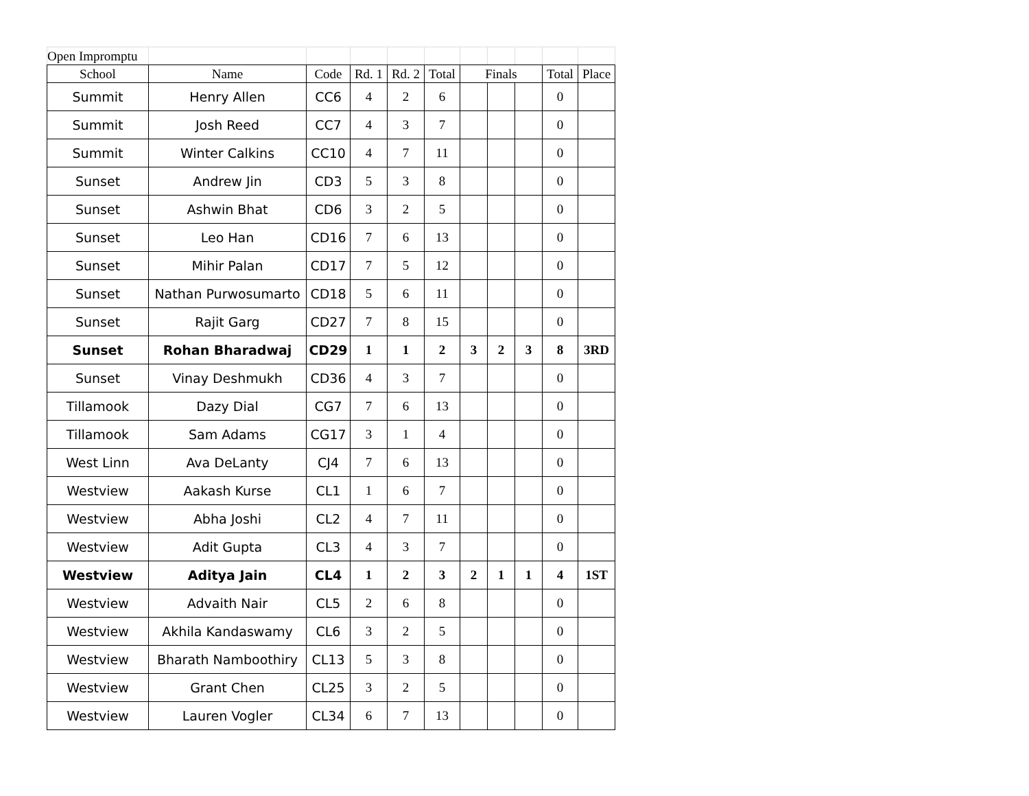| Open Impromptu | | | | | | | | | | |
| School | Name | Code | Rd. 1 | Rd. 2 | Total | Finals | | | Total | Place |
| Summit | Henry Allen | CC6 | 4 | 2 | 6 | | | | 0 | |
| Summit | Josh Reed | CC7 | 4 | 3 | 7 | | | | 0 | |
| Summit | Winter Calkins | CC10 | 4 | 7 | 11 | | | | 0 | |
| Sunset | Andrew Jin | CD3 | 5 | 3 | 8 | | | | 0 | |
| Sunset | Ashwin Bhat | CD6 | 3 | 2 | 5 | | | | 0 | |
| Sunset | Leo Han | CD16 | 7 | 6 | 13 | | | | 0 | |
| Sunset | Mihir Palan | CD17 | 7 | 5 | 12 | | | | 0 | |
| Sunset | Nathan Purwosumarto | CD18 | 5 | 6 | 11 | | | | 0 | |
| Sunset | Rajit Garg | CD27 | 7 | 8 | 15 | | | | 0 | |
| Sunset | Rohan Bharadwaj | CD29 | 1 | 1 | 2 | 3 | 2 | 3 | 8 | 3RD |
| Sunset | Vinay Deshmukh | CD36 | 4 | 3 | 7 | | | | 0 | |
| Tillamook | Dazy Dial | CG7 | 7 | 6 | 13 | | | | 0 | |
| Tillamook | Sam Adams | CG17 | 3 | 1 | 4 | | | | 0 | |
| West Linn | Ava DeLanty | CJ4 | 7 | 6 | 13 | | | | 0 | |
| Westview | Aakash Kurse | CL1 | 1 | 6 | 7 | | | | 0 | |
| Westview | Abha Joshi | CL2 | 4 | 7 | 11 | | | | 0 | |
| Westview | Adit Gupta | CL3 | 4 | 3 | 7 | | | | 0 | |
| Westview | Aditya Jain | CL4 | 1 | 2 | 3 | 2 | 1 | 1 | 4 | 1ST |
| Westview | Advaith Nair | CL5 | 2 | 6 | 8 | | | | 0 | |
| Westview | Akhila Kandaswamy | CL6 | 3 | 2 | 5 | | | | 0 | |
| Westview | Bharath Namboothiry | CL13 | 5 | 3 | 8 | | | | 0 | |
| Westview | Grant Chen | CL25 | 3 | 2 | 5 | | | | 0 | |
| Westview | Lauren Vogler | CL34 | 6 | 7 | 13 | | | | 0 | |